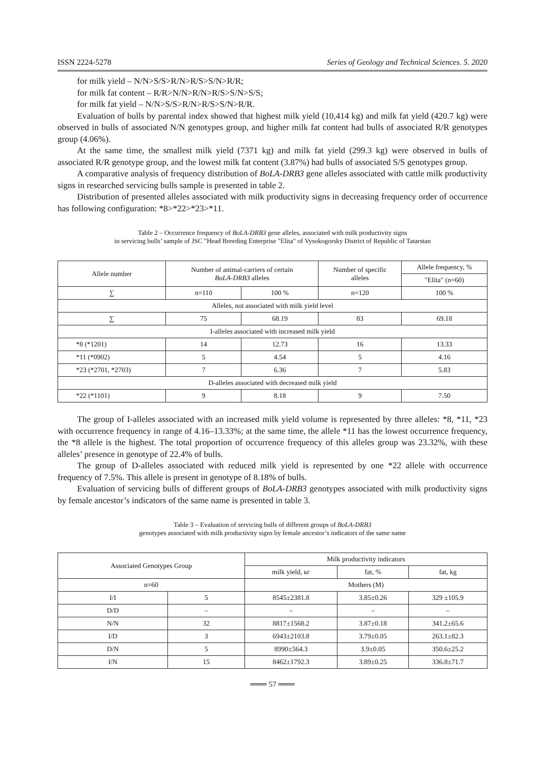ISSN 2224-5278 Series of Geology and Technical Sciences. 5. 2020
for milk yield – N/N>S/S>R/N>R/S>S/N>R/R;
for milk fat content – R/R>N/N>R/N>R/S>S/N>S/S;
for milk fat yield – N/N>S/S>R/N>R/S>S/N>R/R.
Evaluation of bulls by parental index showed that highest milk yield (10,414 kg) and milk fat yield (420.7 kg) were observed in bulls of associated N/N genotypes group, and higher milk fat content had bulls of associated R/R genotypes group (4.06%).
At the same time, the smallest milk yield (7371 kg) and milk fat yield (299.3 kg) were observed in bulls of associated R/R genotype group, and the lowest milk fat content (3.87%) had bulls of associated S/S genotypes group.
A comparative analysis of frequency distribution of BoLA-DRB3 gene alleles associated with cattle milk productivity signs in researched servicing bulls sample is presented in table 2.
Distribution of presented alleles associated with milk productivity signs in decreasing frequency order of occurrence has following configuration: *8>*22>*23>*11.
Table 2 – Occurrence frequency of BoLA-DRB3 gene alleles, associated with milk productivity signs
in servicing bulls’ sample of JSC "Head Breeding Enterprise "Elita" of Vysokogorsky District of Republic of Tatarstan
| Allele number | Number of animal-carriers of certain BoLA-DRB3 alleles | | Number of specific alleles | Allele frequency, % |
| --- | --- | --- | --- | --- |
| | | | | "Elita" (n=60) |
| ∑ | n=110 | 100 % | n=120 | 100 % |
| Alleles, not associated with milk yield level | | | | |
| ∑ | 75 | 68.19 | 83 | 69.18 |
| I-alleles associated with increased milk yield | | | | |
| *8 (*1201) | 14 | 12.73 | 16 | 13.33 |
| *11 (*0902) | 5 | 4.54 | 5 | 4.16 |
| *23 (*2701, *2703) | 7 | 6.36 | 7 | 5.83 |
| D-alleles associated with decreased milk yield | | | | |
| *22 (*1101) | 9 | 8.18 | 9 | 7.50 |
The group of I-alleles associated with an increased milk yield volume is represented by three alleles: *8, *11, *23 with occurrence frequency in range of 4.16–13.33%; at the same time, the allele *11 has the lowest occurrence frequency, the *8 allele is the highest. The total proportion of occurrence frequency of this alleles group was 23.32%, with these alleles’ presence in genotype of 22.4% of bulls.
The group of D-alleles associated with reduced milk yield is represented by one *22 allele with occurrence frequency of 7.5%. This allele is present in genotype of 8.18% of bulls.
Evaluation of servicing bulls of different groups of BoLA-DRB3 genotypes associated with milk productivity signs by female ancestor’s indicators of the same name is presented in table 3.
Table 3 – Evaluation of servicing bulls of different groups of BoLA-DRB3
genotypes associated with milk productivity signs by female ancestor’s indicators of the same name
| Associated Genotypes Group | | Milk productivity indicators | | |
| --- | --- | --- | --- | --- |
| | | milk yield, кг | fat, % | fat, kg |
| n=60 | | Mothers (M) | | |
| I/I | 5 | 8545±2381.8 | 3.85±0.26 | 329 ±105.9 |
| D/D | – | – | – | – |
| N/N | 32 | 8817±1568.2 | 3.87±0.18 | 341.2±65.6 |
| I/D | 3 | 6943±2103.8 | 3.79±0.05 | 263.1±82.3 |
| D/N | 5 | 8990±564.3 | 3.9±0.05 | 350.6±25.2 |
| I/N | 15 | 8462±1792.3 | 3.89±0.25 | 336.8±71.7 |
═══ 57 ═══